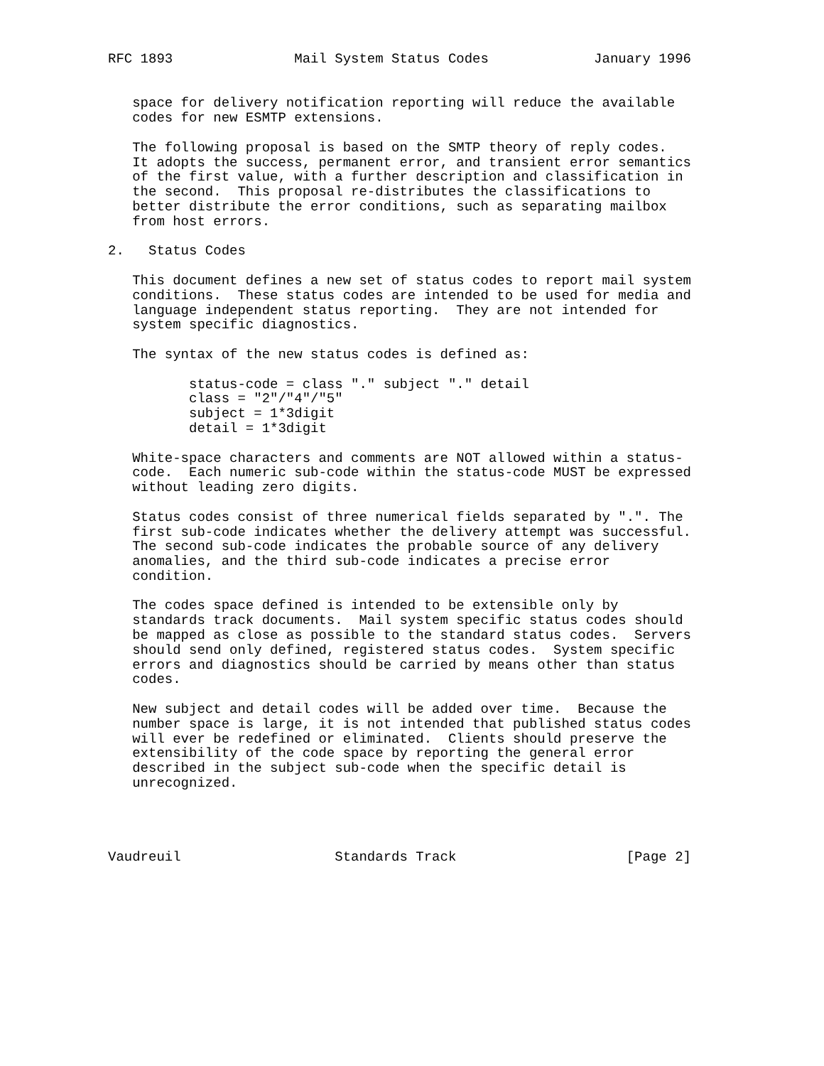RFC 1893               Mail System Status Codes             January 1996


   space for delivery notification reporting will reduce the available
   codes for new ESMTP extensions.

   The following proposal is based on the SMTP theory of reply codes.
   It adopts the success, permanent error, and transient error semantics
   of the first value, with a further description and classification in
   the second.  This proposal re-distributes the classifications to
   better distribute the error conditions, such as separating mailbox
   from host errors.

2.   Status Codes

   This document defines a new set of status codes to report mail system
   conditions.  These status codes are intended to be used for media and
   language independent status reporting.  They are not intended for
   system specific diagnostics.

   The syntax of the new status codes is defined as:

          status-code = class "." subject "." detail
          class = "2"/"4"/"5"
          subject = 1*3digit
          detail = 1*3digit

   White-space characters and comments are NOT allowed within a status-
   code.  Each numeric sub-code within the status-code MUST be expressed
   without leading zero digits.

   Status codes consist of three numerical fields separated by ".". The
   first sub-code indicates whether the delivery attempt was successful.
   The second sub-code indicates the probable source of any delivery
   anomalies, and the third sub-code indicates a precise error
   condition.

   The codes space defined is intended to be extensible only by
   standards track documents.  Mail system specific status codes should
   be mapped as close as possible to the standard status codes.  Servers
   should send only defined, registered status codes.  System specific
   errors and diagnostics should be carried by means other than status
   codes.

   New subject and detail codes will be added over time.  Because the
   number space is large, it is not intended that published status codes
   will ever be redefined or eliminated.  Clients should preserve the
   extensibility of the code space by reporting the general error
   described in the subject sub-code when the specific detail is
   unrecognized.




Vaudreuil                   Standards Track                     [Page 2]